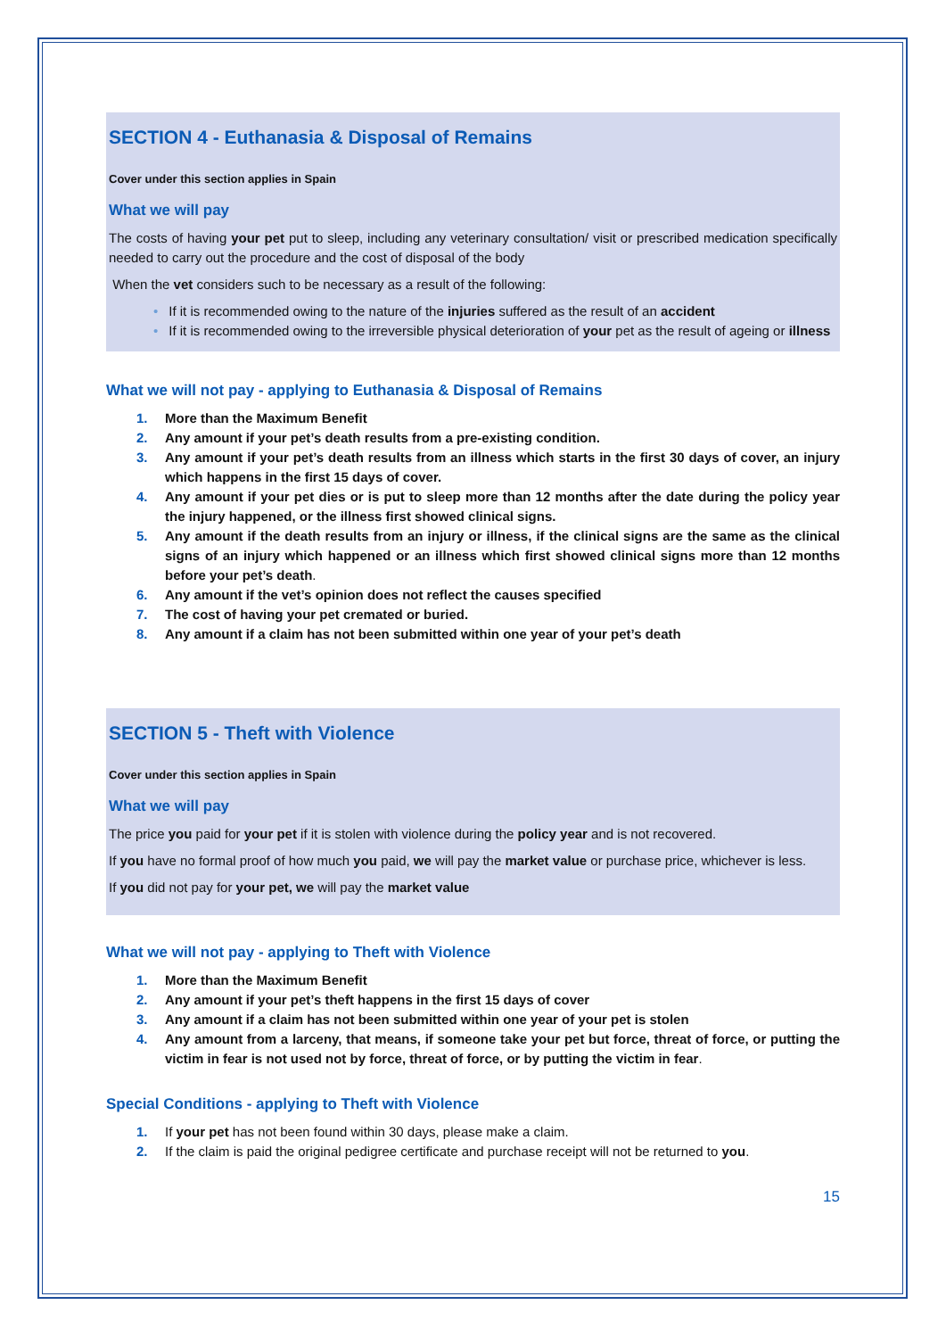SECTION 4 - Euthanasia & Disposal of Remains
Cover under this section applies in Spain
What we will pay
The costs of having your pet put to sleep, including any veterinary consultation/ visit or prescribed medication specifically needed to carry out the procedure and the cost of disposal of the body
When the vet considers such to be necessary as a result of the following:
• If it is recommended owing to the nature of the injuries suffered as the result of an accident
• If it is recommended owing to the irreversible physical deterioration of your pet as the result of ageing or illness
What we will not pay - applying to Euthanasia & Disposal of Remains
1. More than the Maximum Benefit
2. Any amount if your pet’s death results from a pre-existing condition.
3. Any amount if your pet’s death results from an illness which starts in the first 30 days of cover, an injury which happens in the first 15 days of cover.
4. Any amount if your pet dies or is put to sleep more than 12 months after the date during the policy year the injury happened, or the illness first showed clinical signs.
5. Any amount if the death results from an injury or illness, if the clinical signs are the same as the clinical signs of an injury which happened or an illness which first showed clinical signs more than 12 months before your pet’s death.
6. Any amount if the vet’s opinion does not reflect the causes specified
7. The cost of having your pet cremated or buried.
8. Any amount if a claim has not been submitted within one year of your pet’s death
SECTION 5 - Theft with Violence
Cover under this section applies in Spain
What we will pay
The price you paid for your pet if it is stolen with violence during the policy year and is not recovered.
If you have no formal proof of how much you paid, we will pay the market value or purchase price, whichever is less.
If you did not pay for your pet, we will pay the market value
What we will not pay - applying to Theft with Violence
1. More than the Maximum Benefit
2. Any amount if your pet’s theft happens in the first 15 days of cover
3. Any amount if a claim has not been submitted within one year of your pet is stolen
4. Any amount from a larceny, that means, if someone take your pet but force, threat of force, or putting the victim in fear is not used not by force, threat of force, or by putting the victim in fear.
Special Conditions - applying to Theft with Violence
1. If your pet has not been found within 30 days, please make a claim.
2. If the claim is paid the original pedigree certificate and purchase receipt will not be returned to you.
15